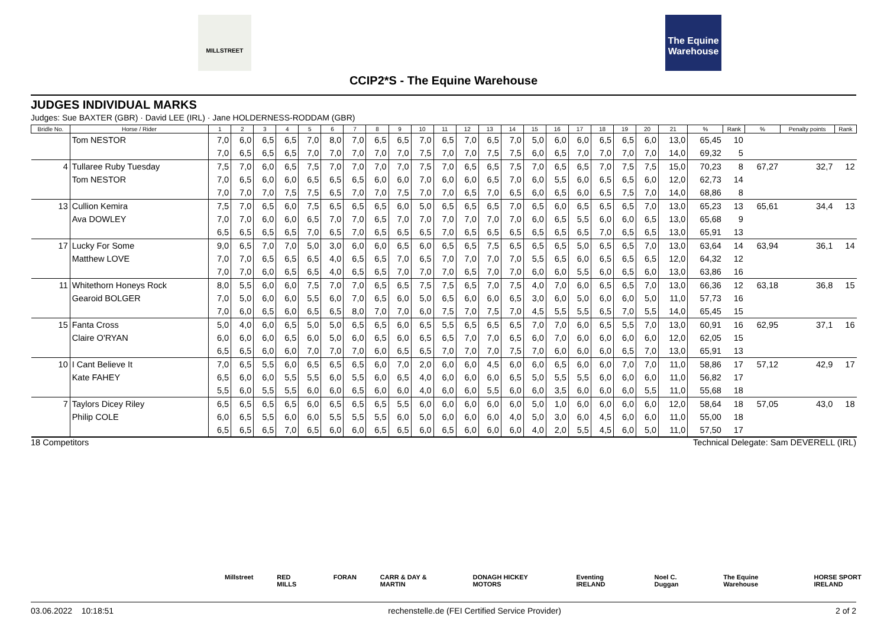MILLSTREET
The Equine Warehouse
CCIP2*S - The Equine Warehouse
JUDGES INDIVIDUAL MARKS
Judges: Sue BAXTER (GBR) · David LEE (IRL) · Jane HOLDERNESS-RODDAM (GBR)
| Bridle No. | Horse / Rider | 1 | 2 | 3 | 4 | 5 | 6 | 7 | 8 | 9 | 10 | 11 | 12 | 13 | 14 | 15 | 16 | 17 | 18 | 19 | 20 | 21 | % | Rank | % | Penalty points | Rank |
| --- | --- | --- | --- | --- | --- | --- | --- | --- | --- | --- | --- | --- | --- | --- | --- | --- | --- | --- | --- | --- | --- | --- | --- | --- | --- | --- | --- |
| | Tom NESTOR | 7,0 | 6,0 | 6,5 | 6,5 | 7,0 | 8,0 | 7,0 | 6,5 | 6,5 | 7,0 | 6,5 | 7,0 | 6,5 | 7,0 | 5,0 | 6,0 | 6,0 | 6,5 | 6,5 | 6,0 | 13,0 | 65,45 | 10 | | | |
| | | 7,0 | 6,5 | 6,5 | 6,5 | 7,0 | 7,0 | 7,0 | 7,0 | 7,0 | 7,5 | 7,0 | 7,0 | 7,5 | 7,5 | 6,0 | 6,5 | 7,0 | 7,0 | 7,0 | 7,0 | 14,0 | 69,32 | 5 | | | |
| 4 | Tullaree Ruby Tuesday | 7,5 | 7,0 | 6,0 | 6,5 | 7,5 | 7,0 | 7,0 | 7,0 | 7,0 | 7,5 | 7,0 | 6,5 | 6,5 | 7,5 | 7,0 | 6,5 | 6,5 | 7,0 | 7,5 | 7,5 | 15,0 | 70,23 | 8 | 67,27 | 32,7 | 12 |
| | Tom NESTOR | 7,0 | 6,5 | 6,0 | 6,0 | 6,5 | 6,5 | 6,5 | 6,0 | 6,0 | 7,0 | 6,0 | 6,0 | 6,5 | 7,0 | 6,0 | 5,5 | 6,0 | 6,5 | 6,5 | 6,0 | 12,0 | 62,73 | 14 | | | |
| | | 7,0 | 7,0 | 7,0 | 7,5 | 7,5 | 6,5 | 7,0 | 7,0 | 7,5 | 7,0 | 7,0 | 6,5 | 7,0 | 6,5 | 6,0 | 6,5 | 6,0 | 6,5 | 7,5 | 7,0 | 14,0 | 68,86 | 8 | | | |
| 13 | Cullion Kemira | 7,5 | 7,0 | 6,5 | 6,0 | 7,5 | 6,5 | 6,5 | 6,5 | 6,0 | 5,0 | 6,5 | 6,5 | 6,5 | 7,0 | 6,5 | 6,0 | 6,5 | 6,5 | 6,5 | 7,0 | 13,0 | 65,23 | 13 | 65,61 | 34,4 | 13 |
| | Ava DOWLEY | 7,0 | 7,0 | 6,0 | 6,0 | 6,5 | 7,0 | 7,0 | 6,5 | 7,0 | 7,0 | 7,0 | 7,0 | 7,0 | 7,0 | 6,0 | 6,5 | 5,5 | 6,0 | 6,0 | 6,5 | 13,0 | 65,68 | 9 | | | |
| | | 6,5 | 6,5 | 6,5 | 6,5 | 7,0 | 6,5 | 7,0 | 6,5 | 6,5 | 6,5 | 7,0 | 6,5 | 6,5 | 6,5 | 6,5 | 6,5 | 6,5 | 7,0 | 6,5 | 6,5 | 13,0 | 65,91 | 13 | | | |
| 17 | Lucky For Some | 9,0 | 6,5 | 7,0 | 7,0 | 5,0 | 3,0 | 6,0 | 6,0 | 6,5 | 6,0 | 6,5 | 6,5 | 7,5 | 6,5 | 6,5 | 6,5 | 5,0 | 6,5 | 6,5 | 7,0 | 13,0 | 63,64 | 14 | 63,94 | 36,1 | 14 |
| | Matthew LOVE | 7,0 | 7,0 | 6,5 | 6,5 | 6,5 | 4,0 | 6,5 | 6,5 | 7,0 | 6,5 | 7,0 | 7,0 | 7,0 | 7,0 | 5,5 | 6,5 | 6,0 | 6,5 | 6,5 | 6,5 | 12,0 | 64,32 | 12 | | | |
| | | 7,0 | 7,0 | 6,0 | 6,5 | 6,5 | 4,0 | 6,5 | 6,5 | 7,0 | 7,0 | 7,0 | 6,5 | 7,0 | 7,0 | 6,0 | 6,0 | 5,5 | 6,0 | 6,5 | 6,0 | 13,0 | 63,86 | 16 | | | |
| 11 | Whitethorn Honeys Rock | 8,0 | 5,5 | 6,0 | 6,0 | 7,5 | 7,0 | 7,0 | 6,5 | 6,5 | 7,5 | 7,5 | 6,5 | 7,0 | 7,5 | 4,0 | 7,0 | 6,0 | 6,5 | 6,5 | 7,0 | 13,0 | 66,36 | 12 | 63,18 | 36,8 | 15 |
| | Gearoid BOLGER | 7,0 | 5,0 | 6,0 | 6,0 | 5,5 | 6,0 | 7,0 | 6,5 | 6,0 | 5,0 | 6,5 | 6,0 | 6,0 | 6,5 | 3,0 | 6,0 | 5,0 | 6,0 | 6,0 | 5,0 | 11,0 | 57,73 | 16 | | | |
| | | 7,0 | 6,0 | 6,5 | 6,0 | 6,5 | 6,5 | 8,0 | 7,0 | 7,0 | 6,0 | 7,5 | 7,0 | 7,5 | 7,0 | 4,5 | 5,5 | 5,5 | 6,5 | 7,0 | 5,5 | 14,0 | 65,45 | 15 | | | |
| 15 | Fanta Cross | 5,0 | 4,0 | 6,0 | 6,5 | 5,0 | 5,0 | 6,5 | 6,5 | 6,0 | 6,5 | 5,5 | 6,5 | 6,5 | 6,5 | 7,0 | 7,0 | 6,0 | 6,5 | 5,5 | 7,0 | 13,0 | 60,91 | 16 | 62,95 | 37,1 | 16 |
| | Claire O'RYAN | 6,0 | 6,0 | 6,0 | 6,5 | 6,0 | 5,0 | 6,0 | 6,5 | 6,0 | 6,5 | 6,5 | 7,0 | 7,0 | 6,5 | 6,0 | 7,0 | 6,0 | 6,0 | 6,0 | 6,0 | 12,0 | 62,05 | 15 | | | |
| | | 6,5 | 6,5 | 6,0 | 6,0 | 7,0 | 7,0 | 7,0 | 6,0 | 6,5 | 6,5 | 7,0 | 7,0 | 7,0 | 7,5 | 7,0 | 6,0 | 6,0 | 6,0 | 6,5 | 7,0 | 13,0 | 65,91 | 13 | | | |
| 10 | I Cant Believe It | 7,0 | 6,5 | 5,5 | 6,0 | 6,5 | 6,5 | 6,5 | 6,0 | 7,0 | 2,0 | 6,0 | 6,0 | 4,5 | 6,0 | 6,0 | 6,5 | 6,0 | 6,0 | 7,0 | 7,0 | 11,0 | 58,86 | 17 | 57,12 | 42,9 | 17 |
| | Kate FAHEY | 6,5 | 6,0 | 6,0 | 5,5 | 5,5 | 6,0 | 5,5 | 6,0 | 6,5 | 4,0 | 6,0 | 6,0 | 6,0 | 6,5 | 5,0 | 5,5 | 5,5 | 6,0 | 6,0 | 6,0 | 11,0 | 56,82 | 17 | | | |
| | | 5,5 | 6,0 | 5,5 | 5,5 | 6,0 | 6,0 | 6,5 | 6,0 | 6,0 | 4,0 | 6,0 | 6,0 | 5,5 | 6,0 | 6,0 | 3,5 | 6,0 | 6,0 | 6,0 | 5,5 | 11,0 | 55,68 | 18 | | | |
| 7 | Taylors Dicey Riley | 6,5 | 6,5 | 6,5 | 6,5 | 6,0 | 6,5 | 6,5 | 6,5 | 5,5 | 6,0 | 6,0 | 6,0 | 6,0 | 6,0 | 5,0 | 1,0 | 6,0 | 6,0 | 6,0 | 6,0 | 12,0 | 58,64 | 18 | 57,05 | 43,0 | 18 |
| | Philip COLE | 6,0 | 6,5 | 5,5 | 6,0 | 6,0 | 5,5 | 5,5 | 5,5 | 6,0 | 5,0 | 6,0 | 6,0 | 6,0 | 4,0 | 5,0 | 3,0 | 6,0 | 4,5 | 6,0 | 6,0 | 11,0 | 55,00 | 18 | | | |
| | | 6,5 | 6,5 | 6,5 | 7,0 | 6,5 | 6,0 | 6,0 | 6,5 | 6,5 | 6,0 | 6,5 | 6,0 | 6,0 | 6,0 | 4,0 | 2,0 | 5,5 | 4,5 | 6,0 | 5,0 | 11,0 | 57,50 | 17 | | | |
18 Competitors Technical Delegate: Sam DEVERELL (IRL)
Millstreet RED MILLS FORAN CARR & DAY & MARTIN DONAGH HICKEY MOTORS Eventing IRELAND Noel C. Duggan The Equine Warehouse HORSE SPORT IRELAND
03.06.2022 10:18:51 rechenstelle.de (FEI Certified Service Provider) 2 of 2